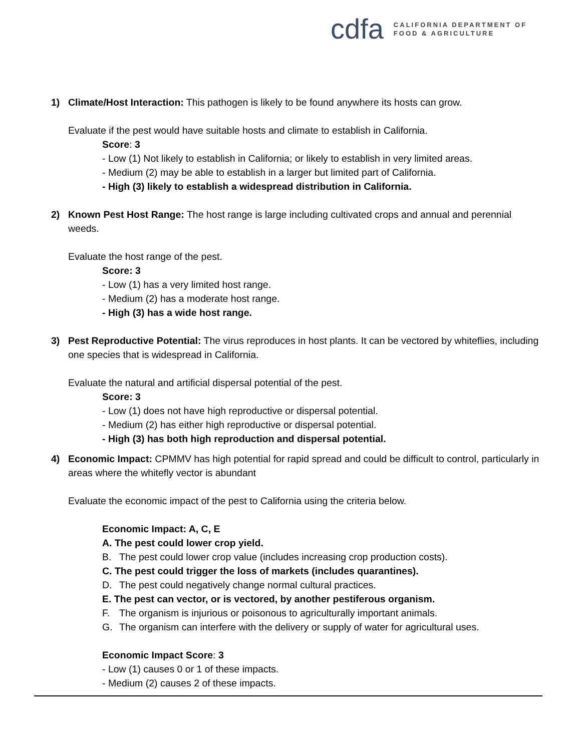cdfa
CALIFORNIA DEPARTMENT OF
FOOD & AGRICULTURE
1) Climate/Host Interaction: This pathogen is likely to be found anywhere its hosts can grow.
Evaluate if the pest would have suitable hosts and climate to establish in California.
Score: 3
- Low (1) Not likely to establish in California; or likely to establish in very limited areas.
- Medium (2) may be able to establish in a larger but limited part of California.
- High (3) likely to establish a widespread distribution in California.
2) Known Pest Host Range: The host range is large including cultivated crops and annual and perennial weeds.
Evaluate the host range of the pest.
Score: 3
- Low (1) has a very limited host range.
- Medium (2) has a moderate host range.
- High (3) has a wide host range.
3) Pest Reproductive Potential: The virus reproduces in host plants. It can be vectored by whiteflies, including one species that is widespread in California.
Evaluate the natural and artificial dispersal potential of the pest.
Score: 3
- Low (1) does not have high reproductive or dispersal potential.
- Medium (2) has either high reproductive or dispersal potential.
- High (3) has both high reproduction and dispersal potential.
4) Economic Impact: CPMMV has high potential for rapid spread and could be difficult to control, particularly in areas where the whitefly vector is abundant
Evaluate the economic impact of the pest to California using the criteria below.
Economic Impact: A, C, E
A. The pest could lower crop yield.
B. The pest could lower crop value (includes increasing crop production costs).
C. The pest could trigger the loss of markets (includes quarantines).
D. The pest could negatively change normal cultural practices.
E. The pest can vector, or is vectored, by another pestiferous organism.
F. The organism is injurious or poisonous to agriculturally important animals.
G. The organism can interfere with the delivery or supply of water for agricultural uses.
Economic Impact Score: 3
- Low (1) causes 0 or 1 of these impacts.
- Medium (2) causes 2 of these impacts.